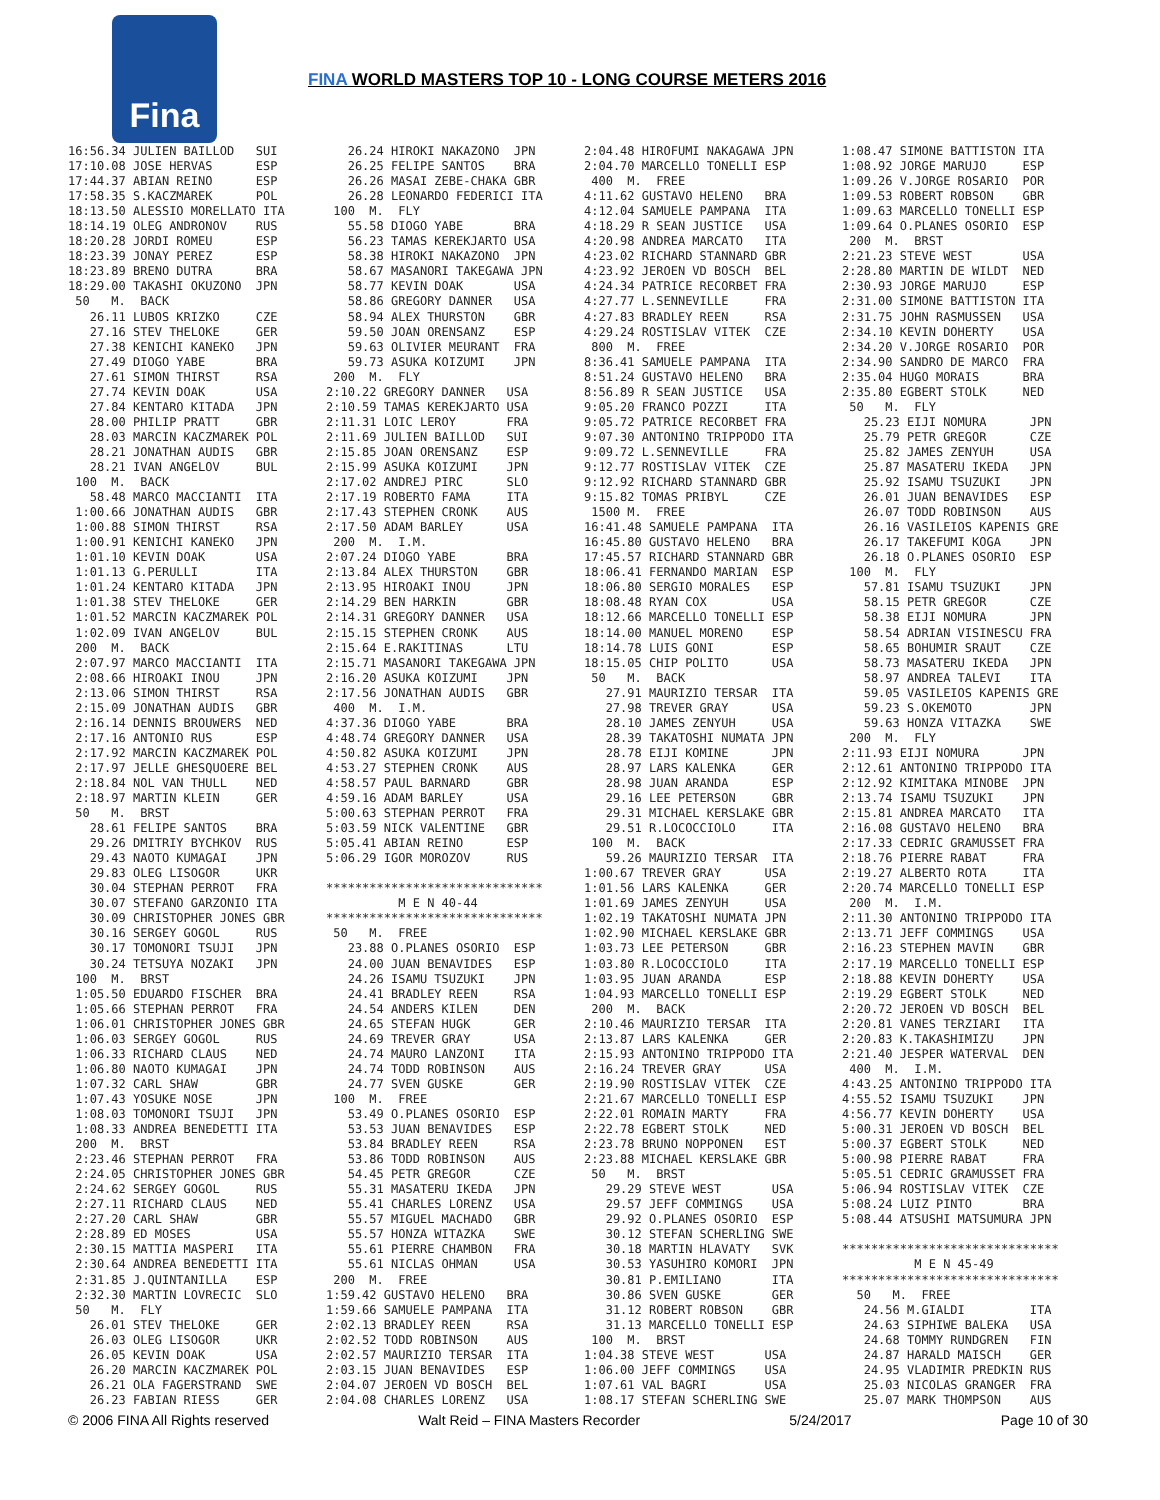Fina
FINA WORLD MASTERS TOP 10 - LONG COURSE METERS 2016
16:56.34 JULIEN BAILLOD   SUI
17:10.08 JOSE HERVAS      ESP
17:44.37 ABIAN REINO      ESP
17:58.35 S.KACZMAREK      POL
18:13.50 ALESSIO MORELLATO ITA
18:14.19 OLEG ANDRONOV    RUS
18:20.28 JORDI ROMEU      ESP
18:23.39 JONAY PEREZ      ESP
18:23.89 BRENO DUTRA      BRA
18:29.00 TAKASHI OKUZONO  JPN
 50   M.  BACK
   26.11 LUBOS KRIZKO     CZE
   27.16 STEV THELOKE     GER
   27.38 KENICHI KANEKO   JPN
   27.49 DIOGO YABE       BRA
   27.61 SIMON THIRST     RSA
   27.74 KEVIN DOAK       USA
   27.84 KENTARO KITADA   JPN
   28.00 PHILIP PRATT     GBR
   28.03 MARCIN KACZMAREK POL
   28.21 JONATHAN AUDIS   GBR
   28.21 IVAN ANGELOV     BUL
 100  M.  BACK
   58.48 MARCO MACCIANTI  ITA
 1:00.66 JONATHAN AUDIS   GBR
 1:00.88 SIMON THIRST     RSA
 1:00.91 KENICHI KANEKO   JPN
 1:01.10 KEVIN DOAK       USA
 1:01.13 G.PERULLI        ITA
 1:01.24 KENTARO KITADA   JPN
 1:01.38 STEV THELOKE     GER
 1:01.52 MARCIN KACZMAREK POL
 1:02.09 IVAN ANGELOV     BUL
 200  M.  BACK
 2:07.97 MARCO MACCIANTI  ITA
 2:08.66 HIROAKI INOU     JPN
 2:13.06 SIMON THIRST     RSA
 2:15.09 JONATHAN AUDIS   GBR
 2:16.14 DENNIS BROUWERS  NED
 2:17.16 ANTONIO RUS      ESP
 2:17.92 MARCIN KACZMAREK POL
 2:17.97 JELLE GHESQUOERE BEL
 2:18.84 NOL VAN THULL    NED
 2:18.97 MARTIN KLEIN     GER
 50   M.  BRST
   28.61 FELIPE SANTOS    BRA
   29.26 DMITRIY BYCHKOV  RUS
   29.43 NAOTO KUMAGAI    JPN
   29.83 OLEG LISOGOR     UKR
   30.04 STEPHAN PERROT   FRA
   30.07 STEFANO GARZONIO ITA
   30.09 CHRISTOPHER JONES GBR
   30.16 SERGEY GOGOL     RUS
   30.17 TOMONORI TSUJI   JPN
   30.24 TETSUYA NOZAKI   JPN
 100  M.  BRST
 1:05.50 EDUARDO FISCHER  BRA
 1:05.66 STEPHAN PERROT   FRA
 1:06.01 CHRISTOPHER JONES GBR
 1:06.03 SERGEY GOGOL     RUS
 1:06.33 RICHARD CLAUS    NED
 1:06.80 NAOTO KUMAGAI    JPN
 1:07.32 CARL SHAW        GBR
 1:07.43 YOSUKE NOSE      JPN
 1:08.03 TOMONORI TSUJI   JPN
 1:08.33 ANDREA BENEDETTI ITA
 200  M.  BRST
 2:23.46 STEPHAN PERROT   FRA
 2:24.05 CHRISTOPHER JONES GBR
 2:24.62 SERGEY GOGOL     RUS
 2:27.11 RICHARD CLAUS    NED
 2:27.20 CARL SHAW        GBR
 2:28.89 ED MOSES         USA
 2:30.15 MATTIA MASPERI   ITA
 2:30.64 ANDREA BENEDETTI ITA
 2:31.85 J.QUINTANILLA    ESP
 2:32.30 MARTIN LOVRECIC  SLO
 50   M.  FLY
   26.01 STEV THELOKE     GER
   26.03 OLEG LISOGOR     UKR
   26.05 KEVIN DOAK       USA
   26.20 MARCIN KACZMAREK POL
   26.21 OLA FAGERSTRAND  SWE
   26.23 FABIAN RIESS     GER
   26.24 HIROKI NAKAZONO  JPN
   26.25 FELIPE SANTOS    BRA
   26.26 MASAI ZEBE-CHAKA GBR
   26.28 LEONARDO FEDERICI ITA
 100  M.  FLY
   55.58 DIOGO YABE       BRA
   56.23 TAMAS KEREKJARTO USA
   58.38 HIROKI NAKAZONO  JPN
   58.67 MASANORI TAKEGAWA JPN
   58.77 KEVIN DOAK       USA
   58.86 GREGORY DANNER   USA
   58.94 ALEX THURSTON    GBR
   59.50 JOAN ORENSANZ    ESP
   59.63 OLIVIER MEURANT  FRA
   59.73 ASUKA KOIZUMI    JPN
 200  M.  FLY
2:10.22 GREGORY DANNER   USA
2:10.59 TAMAS KEREKJARTO USA
2:11.31 LOIC LEROY       FRA
2:11.69 JULIEN BAILLOD   SUI
2:15.85 JOAN ORENSANZ    ESP
2:15.99 ASUKA KOIZUMI    JPN
2:17.02 ANDREJ PIRC      SLO
2:17.19 ROBERTO FAMA     ITA
2:17.43 STEPHEN CRONK    AUS
2:17.50 ADAM BARLEY      USA
 200  M.  I.M.
2:07.24 DIOGO YABE       BRA
2:13.84 ALEX THURSTON    GBR
2:13.95 HIROAKI INOU     JPN
2:14.29 BEN HARKIN       GBR
2:14.31 GREGORY DANNER   USA
2:15.15 STEPHEN CRONK    AUS
2:15.64 E.RAKITINAS      LTU
2:15.71 MASANORI TAKEGAWA JPN
2:16.20 ASUKA KOIZUMI    JPN
2:17.56 JONATHAN AUDIS   GBR
 400  M.  I.M.
4:37.36 DIOGO YABE       BRA
4:48.74 GREGORY DANNER   USA
4:50.82 ASUKA KOIZUMI    JPN
4:53.27 STEPHEN CRONK    AUS
4:58.57 PAUL BARNARD     GBR
4:59.16 ADAM BARLEY      USA
5:00.63 STEPHAN PERROT   FRA
5:03.59 NICK VALENTINE   GBR
5:05.41 ABIAN REINO      ESP
5:06.29 IGOR MOROZOV     RUS

******************************
          M E N 40-44
******************************
 50   M.  FREE
   23.88 O.PLANES OSORIO  ESP
   24.00 JUAN BENAVIDES   ESP
   24.26 ISAMU TSUZUKI    JPN
   24.41 BRADLEY REEN     RSA
   24.54 ANDERS KILEN     DEN
   24.65 STEFAN HUGK      GER
   24.69 TREVER GRAY      USA
   24.74 MAURO LANZONI    ITA
   24.74 TODD ROBINSON    AUS
   24.77 SVEN GUSKE       GER
 100  M.  FREE
   53.49 O.PLANES OSORIO  ESP
   53.53 JUAN BENAVIDES   ESP
   53.84 BRADLEY REEN     RSA
   53.86 TODD ROBINSON    AUS
   54.45 PETR GREGOR      CZE
   55.31 MASATERU IKEDA   JPN
   55.41 CHARLES LORENZ   USA
   55.57 MIGUEL MACHADO   GBR
   55.57 HONZA WITAZKA    SWE
   55.61 PIERRE CHAMBON   FRA
   55.61 NICLAS OHMAN     USA
 200  M.  FREE
1:59.42 GUSTAVO HELENO   BRA
1:59.66 SAMUELE PAMPANA  ITA
2:02.13 BRADLEY REEN     RSA
2:02.52 TODD ROBINSON    AUS
2:02.57 MAURIZIO TERSAR  ITA
2:03.15 JUAN BENAVIDES   ESP
2:04.07 JEROEN VD BOSCH  BEL
2:04.08 CHARLES LORENZ   USA
2:04.48 HIROFUMI NAKAGAWA JPN
2:04.70 MARCELLO TONELLI ESP
 400  M.  FREE
4:11.62 GUSTAVO HELENO   BRA
4:12.04 SAMUELE PAMPANA  ITA
4:18.29 R SEAN JUSTICE   USA
4:20.98 ANDREA MARCATO   ITA
4:23.02 RICHARD STANNARD GBR
4:23.92 JEROEN VD BOSCH  BEL
4:24.34 PATRICE RECORBET FRA
4:27.77 L.SENNEVILLE     FRA
4:27.83 BRADLEY REEN     RSA
4:29.24 ROSTISLAV VITEK  CZE
 800  M.  FREE
8:36.41 SAMUELE PAMPANA  ITA
8:51.24 GUSTAVO HELENO   BRA
8:56.89 R SEAN JUSTICE   USA
9:05.20 FRANCO POZZI     ITA
9:05.72 PATRICE RECORBET FRA
9:07.30 ANTONINO TRIPPODO ITA
9:09.72 L.SENNEVILLE     FRA
9:12.77 ROSTISLAV VITEK  CZE
9:12.92 RICHARD STANNARD GBR
9:15.82 TOMAS PRIBYL     CZE
 1500 M.  FREE
16:41.48 SAMUELE PAMPANA  ITA
16:45.80 GUSTAVO HELENO   BRA
17:45.57 RICHARD STANNARD GBR
18:06.41 FERNANDO MARIAN  ESP
18:06.80 SERGIO MORALES   ESP
18:08.48 RYAN COX         USA
18:12.66 MARCELLO TONELLI ESP
18:14.00 MANUEL MORENO    ESP
18:14.78 LUIS GONI        ESP
18:15.05 CHIP POLITO      USA
 50   M.  BACK
   27.91 MAURIZIO TERSAR  ITA
   27.98 TREVER GRAY      USA
   28.10 JAMES ZENYUH     USA
   28.39 TAKATOSHI NUMATA JPN
   28.78 EIJI KOMINE      JPN
   28.97 LARS KALENKA     GER
   28.98 JUAN ARANDA      ESP
   29.16 LEE PETERSON     GBR
   29.31 MICHAEL KERSLAKE GBR
   29.51 R.LOCOCCIOLO     ITA
 100  M.  BACK
   59.26 MAURIZIO TERSAR  ITA
1:00.67 TREVER GRAY      USA
1:01.56 LARS KALENKA     GER
1:01.69 JAMES ZENYUH     USA
1:02.19 TAKATOSHI NUMATA JPN
1:02.90 MICHAEL KERSLAKE GBR
1:03.73 LEE PETERSON     GBR
1:03.80 R.LOCOCCIOLO     ITA
1:03.95 JUAN ARANDA      ESP
1:04.93 MARCELLO TONELLI ESP
 200  M.  BACK
2:10.46 MAURIZIO TERSAR  ITA
2:13.87 LARS KALENKA     GER
2:15.93 ANTONINO TRIPPODO ITA
2:16.24 TREVER GRAY      USA
2:19.90 ROSTISLAV VITEK  CZE
2:21.67 MARCELLO TONELLI ESP
2:22.01 ROMAIN MARTY     FRA
2:22.78 EGBERT STOLK     NED
2:23.78 BRUNO NOPPONEN   EST
2:23.88 MICHAEL KERSLAKE GBR
 50   M.  BRST
   29.29 STEVE WEST       USA
   29.57 JEFF COMMINGS    USA
   29.92 O.PLANES OSORIO  ESP
   30.12 STEFAN SCHERLING SWE
   30.18 MARTIN HLAVATY   SVK
   30.53 YASUHIRO KOMORI  JPN
   30.81 P.EMILIANO       ITA
   30.86 SVEN GUSKE       GER
   31.12 ROBERT ROBSON    GBR
   31.13 MARCELLO TONELLI ESP
 100  M.  BRST
1:04.38 STEVE WEST       USA
1:06.00 JEFF COMMINGS    USA
1:07.61 VAL BAGRI        USA
1:08.17 STEFAN SCHERLING SWE
1:08.47 SIMONE BATTISTON ITA
1:08.92 JORGE MARUJO     ESP
1:09.26 V.JORGE ROSARIO  POR
1:09.53 ROBERT ROBSON    GBR
1:09.63 MARCELLO TONELLI ESP
1:09.64 O.PLANES OSORIO  ESP
 200  M.  BRST
2:21.23 STEVE WEST       USA
2:28.80 MARTIN DE WILDT  NED
2:30.93 JORGE MARUJO     ESP
2:31.00 SIMONE BATTISTON ITA
2:31.75 JOHN RASMUSSEN   USA
2:34.10 KEVIN DOHERTY    USA
2:34.20 V.JORGE ROSARIO  POR
2:34.90 SANDRO DE MARCO  FRA
2:35.04 HUGO MORAIS      BRA
2:35.80 EGBERT STOLK     NED
 50   M.  FLY
   25.23 EIJI NOMURA      JPN
   25.79 PETR GREGOR      CZE
   25.82 JAMES ZENYUH     USA
   25.87 MASATERU IKEDA   JPN
   25.92 ISAMU TSUZUKI    JPN
   26.01 JUAN BENAVIDES   ESP
   26.07 TODD ROBINSON    AUS
   26.16 VASILEIOS KAPENIS GRE
   26.17 TAKEFUMI KOGA    JPN
   26.18 O.PLANES OSORIO  ESP
 100  M.  FLY
   57.81 ISAMU TSUZUKI    JPN
   58.15 PETR GREGOR      CZE
   58.38 EIJI NOMURA      JPN
   58.54 ADRIAN VISINESCU FRA
   58.65 BOHUMIR SRAUT    CZE
   58.73 MASATERU IKEDA   JPN
   58.97 ANDREA TALEVI    ITA
   59.05 VASILEIOS KAPENIS GRE
   59.23 S.OKEMOTO        JPN
   59.63 HONZA VITAZKA    SWE
 200  M.  FLY
2:11.93 EIJI NOMURA      JPN
2:12.61 ANTONINO TRIPPODO ITA
2:12.92 KIMITAKA MINOBE  JPN
2:13.74 ISAMU TSUZUKI    JPN
2:15.81 ANDREA MARCATO   ITA
2:16.08 GUSTAVO HELENO   BRA
2:17.33 CEDRIC GRAMUSSET FRA
2:18.76 PIERRE RABAT     FRA
2:19.27 ALBERTO ROTA     ITA
2:20.74 MARCELLO TONELLI ESP
 200  M.  I.M.
2:11.30 ANTONINO TRIPPODO ITA
2:13.71 JEFF COMMINGS    USA
2:16.23 STEPHEN MAVIN    GBR
2:17.19 MARCELLO TONELLI ESP
2:18.88 KEVIN DOHERTY    USA
2:19.29 EGBERT STOLK     NED
2:20.72 JEROEN VD BOSCH  BEL
2:20.81 VANES TERZIARI   ITA
2:20.83 K.TAKASHIMIZU    JPN
2:21.40 JESPER WATERVAL  DEN
 400  M.  I.M.
4:43.25 ANTONINO TRIPPODO ITA
4:55.52 ISAMU TSUZUKI    JPN
4:56.77 KEVIN DOHERTY    USA
5:00.31 JEROEN VD BOSCH  BEL
5:00.37 EGBERT STOLK     NED
5:00.98 PIERRE RABAT     FRA
5:05.51 CEDRIC GRAMUSSET FRA
5:06.94 ROSTISLAV VITEK  CZE
5:08.24 LUIZ PINTO       BRA
5:08.44 ATSUSHI MATSUMURA JPN

******************************
          M E N 45-49
******************************
  50   M.  FREE
   24.56 M.GIALDI         ITA
   24.63 SIPHIWE BALEKA   USA
   24.68 TOMMY RUNDGREN   FIN
   24.87 HARALD MAISCH    GER
   24.95 VLADIMIR PREDKIN RUS
   25.03 NICOLAS GRANGER  FRA
   25.07 MARK THOMPSON    AUS
© 2006 FINA All Rights reserved Walt Reid – FINA Masters Recorder 5/24/2017 Page 10 of 30